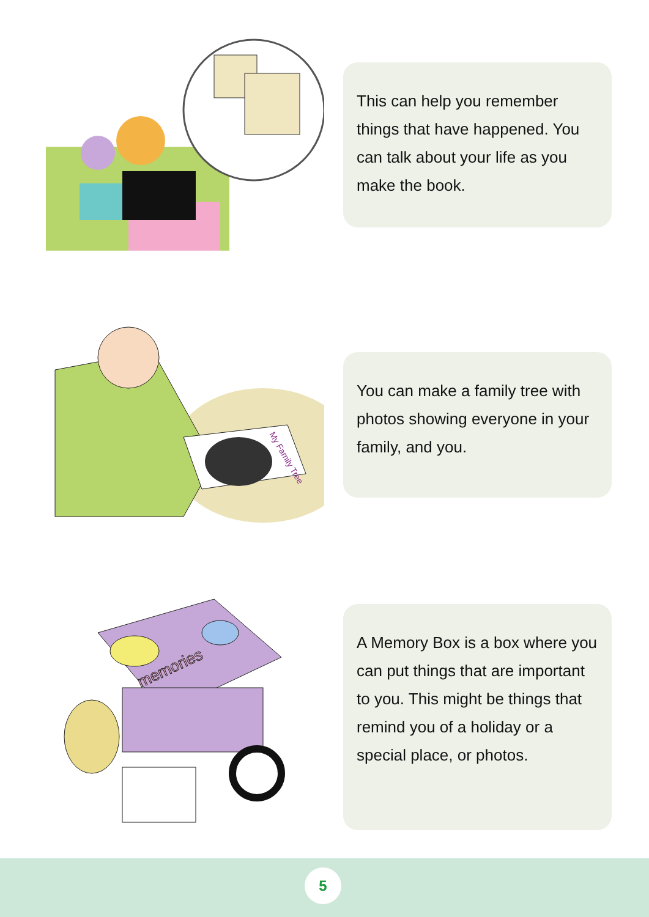This can help you remember things that have happened. You can talk about your life as you make the book.
My Family Tree
You can make a family tree with photos showing everyone in your family, and you.
memories
A Memory Box is a box where you can put things that are important to you. This might be things that remind you of a holiday or a special place, or photos.
5